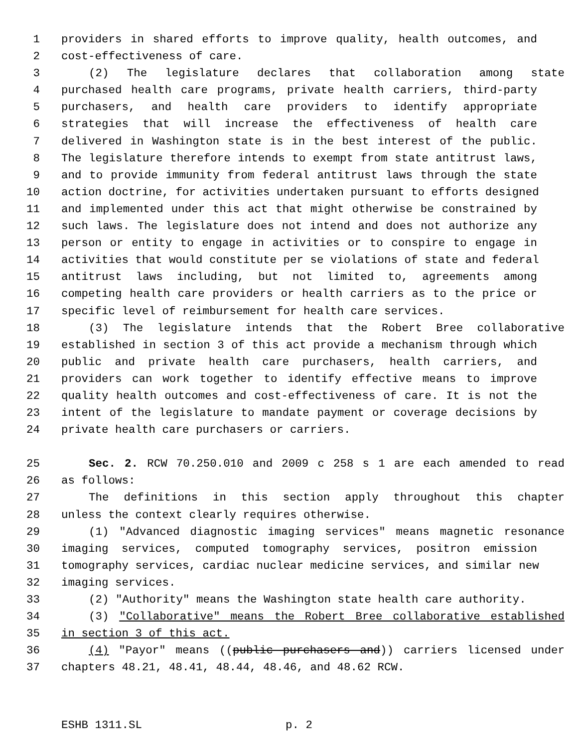1 providers in shared efforts to improve quality, health outcomes, and
2 cost-effectiveness of care.
3 (2) The legislature declares that collaboration among state
4 purchased health care programs, private health carriers, third-party
5 purchasers, and health care providers to identify appropriate
6 strategies that will increase the effectiveness of health care
7 delivered in Washington state is in the best interest of the public.
8 The legislature therefore intends to exempt from state antitrust laws,
9 and to provide immunity from federal antitrust laws through the state
10 action doctrine, for activities undertaken pursuant to efforts designed
11 and implemented under this act that might otherwise be constrained by
12 such laws. The legislature does not intend and does not authorize any
13 person or entity to engage in activities or to conspire to engage in
14 activities that would constitute per se violations of state and federal
15 antitrust laws including, but not limited to, agreements among
16 competing health care providers or health carriers as to the price or
17 specific level of reimbursement for health care services.
18 (3) The legislature intends that the Robert Bree collaborative
19 established in section 3 of this act provide a mechanism through which
20 public and private health care purchasers, health carriers, and
21 providers can work together to identify effective means to improve
22 quality health outcomes and cost-effectiveness of care. It is not the
23 intent of the legislature to mandate payment or coverage decisions by
24 private health care purchasers or carriers.
25 Sec. 2. RCW 70.250.010 and 2009 c 258 s 1 are each amended to read
26 as follows:
27 The definitions in this section apply throughout this chapter
28 unless the context clearly requires otherwise.
29 (1) "Advanced diagnostic imaging services" means magnetic resonance
30 imaging services, computed tomography services, positron emission
31 tomography services, cardiac nuclear medicine services, and similar new
32 imaging services.
33 (2) "Authority" means the Washington state health care authority.
34 (3) "Collaborative" means the Robert Bree collaborative established
35 in section 3 of this act.
36 (4) "Payor" means ((public purchasers and)) carriers licensed under
37 chapters 48.21, 48.41, 48.44, 48.46, and 48.62 RCW.
ESHB 1311.SL p. 2